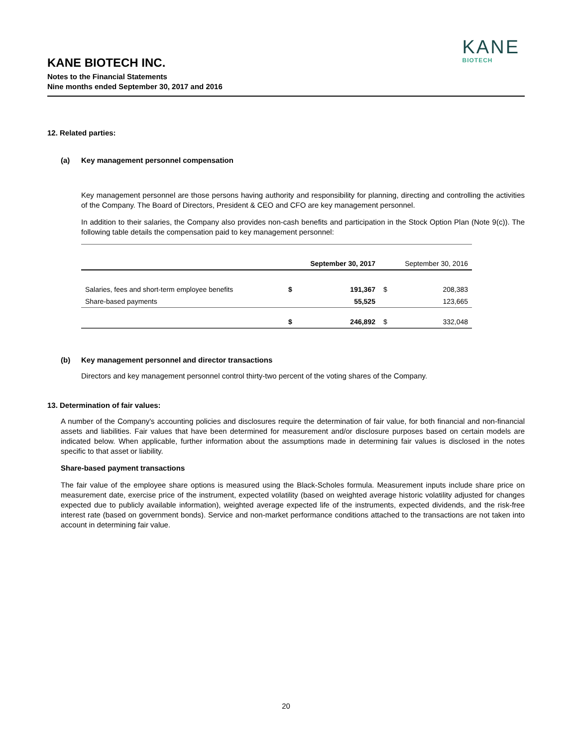KANE BIOTECH INC.
Notes to the Financial Statements
Nine months ended September 30, 2017 and 2016
KANE
BIOTECH
12. Related parties:
(a) Key management personnel compensation
Key management personnel are those persons having authority and responsibility for planning, directing and controlling the activities of the Company. The Board of Directors, President & CEO and CFO are key management personnel.
In addition to their salaries, the Company also provides non-cash benefits and participation in the Stock Option Plan (Note 9(c)). The following table details the compensation paid to key management personnel:
| | September 30, 2017 | | September 30, 2016 | |
| --- | --- | --- | --- | --- |
| Salaries, fees and short-term employee benefits | $ | 191,367 | $ | 208,383 |
| Share-based payments | | 55,525 | | 123,665 |
| | $ | 246,892 | $ | 332,048 |
(b) Key management personnel and director transactions
Directors and key management personnel control thirty-two percent of the voting shares of the Company.
13. Determination of fair values:
A number of the Company's accounting policies and disclosures require the determination of fair value, for both financial and non-financial assets and liabilities. Fair values that have been determined for measurement and/or disclosure purposes based on certain models are indicated below. When applicable, further information about the assumptions made in determining fair values is disclosed in the notes specific to that asset or liability.
Share-based payment transactions
The fair value of the employee share options is measured using the Black-Scholes formula. Measurement inputs include share price on measurement date, exercise price of the instrument, expected volatility (based on weighted average historic volatility adjusted for changes expected due to publicly available information), weighted average expected life of the instruments, expected dividends, and the risk-free interest rate (based on government bonds). Service and non-market performance conditions attached to the transactions are not taken into account in determining fair value.
20